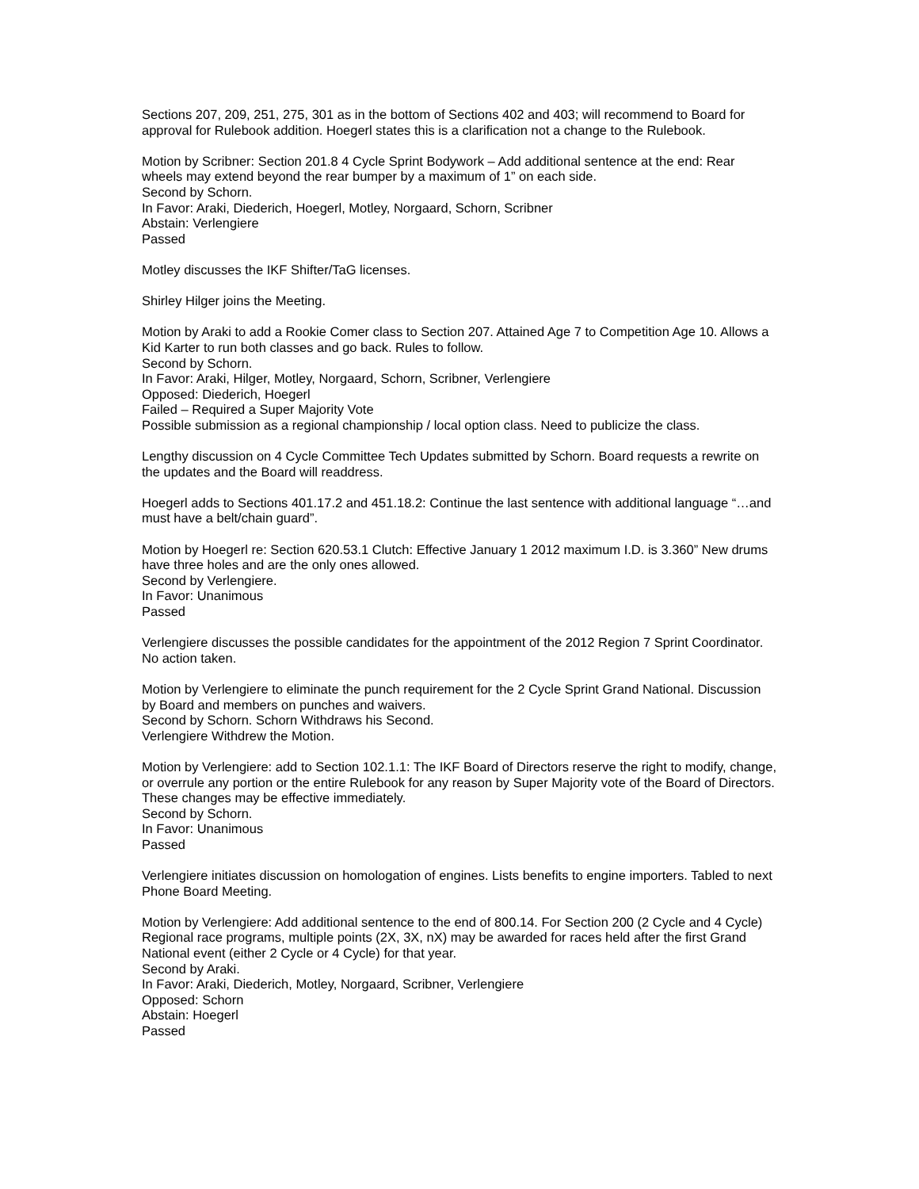Sections 207, 209, 251, 275, 301 as in the bottom of Sections 402 and 403; will recommend to Board for approval for Rulebook addition. Hoegerl states this is a clarification not a change to the Rulebook.
Motion by Scribner: Section 201.8 4 Cycle Sprint Bodywork – Add additional sentence at the end: Rear wheels may extend beyond the rear bumper by a maximum of 1” on each side.
Second by Schorn.
In Favor: Araki, Diederich, Hoegerl, Motley, Norgaard, Schorn, Scribner
Abstain: Verlengiere
Passed
Motley discusses the IKF Shifter/TaG licenses.
Shirley Hilger joins the Meeting.
Motion by Araki to add a Rookie Comer class to Section 207. Attained Age 7 to Competition Age 10. Allows a Kid Karter to run both classes and go back. Rules to follow.
Second by Schorn.
In Favor: Araki, Hilger, Motley, Norgaard, Schorn, Scribner, Verlengiere
Opposed: Diederich, Hoegerl
Failed – Required a Super Majority Vote
Possible submission as a regional championship / local option class. Need to publicize the class.
Lengthy discussion on 4 Cycle Committee Tech Updates submitted by Schorn. Board requests a rewrite on the updates and the Board will readdress.
Hoegerl adds to Sections 401.17.2 and 451.18.2: Continue the last sentence with additional language “…and must have a belt/chain guard”.
Motion by Hoegerl re: Section 620.53.1 Clutch: Effective January 1 2012 maximum I.D. is 3.360” New drums have three holes and are the only ones allowed.
Second by Verlengiere.
In Favor: Unanimous
Passed
Verlengiere discusses the possible candidates for the appointment of the 2012 Region 7 Sprint Coordinator. No action taken.
Motion by Verlengiere to eliminate the punch requirement for the 2 Cycle Sprint Grand National. Discussion by Board and members on punches and waivers.
Second by Schorn. Schorn Withdraws his Second.
Verlengiere Withdrew the Motion.
Motion by Verlengiere: add to Section 102.1.1: The IKF Board of Directors reserve the right to modify, change, or overrule any portion or the entire Rulebook for any reason by Super Majority vote of the Board of Directors. These changes may be effective immediately.
Second by Schorn.
In Favor: Unanimous
Passed
Verlengiere initiates discussion on homologation of engines. Lists benefits to engine importers. Tabled to next Phone Board Meeting.
Motion by Verlengiere: Add additional sentence to the end of 800.14. For Section 200 (2 Cycle and 4 Cycle) Regional race programs, multiple points (2X, 3X, nX) may be awarded for races held after the first Grand National event (either 2 Cycle or 4 Cycle) for that year.
Second by Araki.
In Favor: Araki, Diederich, Motley, Norgaard, Scribner, Verlengiere
Opposed: Schorn
Abstain: Hoegerl
Passed